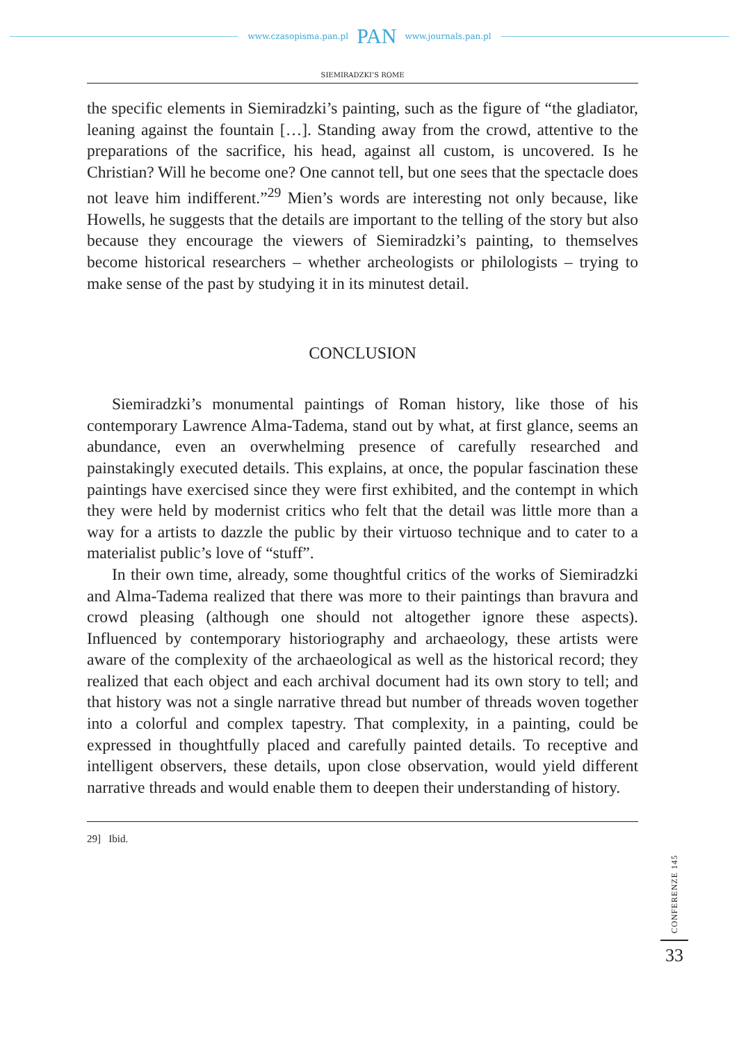www.czasopisma.pan.pl PAN www.journals.pan.pl
SIEMIRADZKI’S ROME
the specific elements in Siemiradzki’s painting, such as the figure of “the gladiator, leaning against the fountain […]. Standing away from the crowd, attentive to the preparations of the sacrifice, his head, against all custom, is uncovered. Is he Christian? Will he become one? One cannot tell, but one sees that the spectacle does not leave him indifferent.”<sup>29</sup> Mien’s words are interesting not only because, like Howells, he suggests that the details are important to the telling of the story but also because they encourage the viewers of Siemiradzki’s painting, to themselves become historical researchers – whether archeologists or philologists – trying to make sense of the past by studying it in its minutest detail.
CONCLUSION
Siemiradzki’s monumental paintings of Roman history, like those of his contemporary Lawrence Alma-Tadema, stand out by what, at first glance, seems an abundance, even an overwhelming presence of carefully researched and painstakingly executed details. This explains, at once, the popular fascination these paintings have exercised since they were first exhibited, and the contempt in which they were held by modernist critics who felt that the detail was little more than a way for a artists to dazzle the public by their virtuoso technique and to cater to a materialist public’s love of “stuff”.
In their own time, already, some thoughtful critics of the works of Siemiradzki and Alma-Tadema realized that there was more to their paintings than bravura and crowd pleasing (although one should not altogether ignore these aspects). Influenced by contemporary historiography and archaeology, these artists were aware of the complexity of the archaeological as well as the historical record; they realized that each object and each archival document had its own story to tell; and that history was not a single narrative thread but number of threads woven together into a colorful and complex tapestry. That complexity, in a painting, could be expressed in thoughtfully placed and carefully painted details. To receptive and intelligent observers, these details, upon close observation, would yield different narrative threads and would enable them to deepen their understanding of history.
29] Ibid.
CONFERENZE 145
33